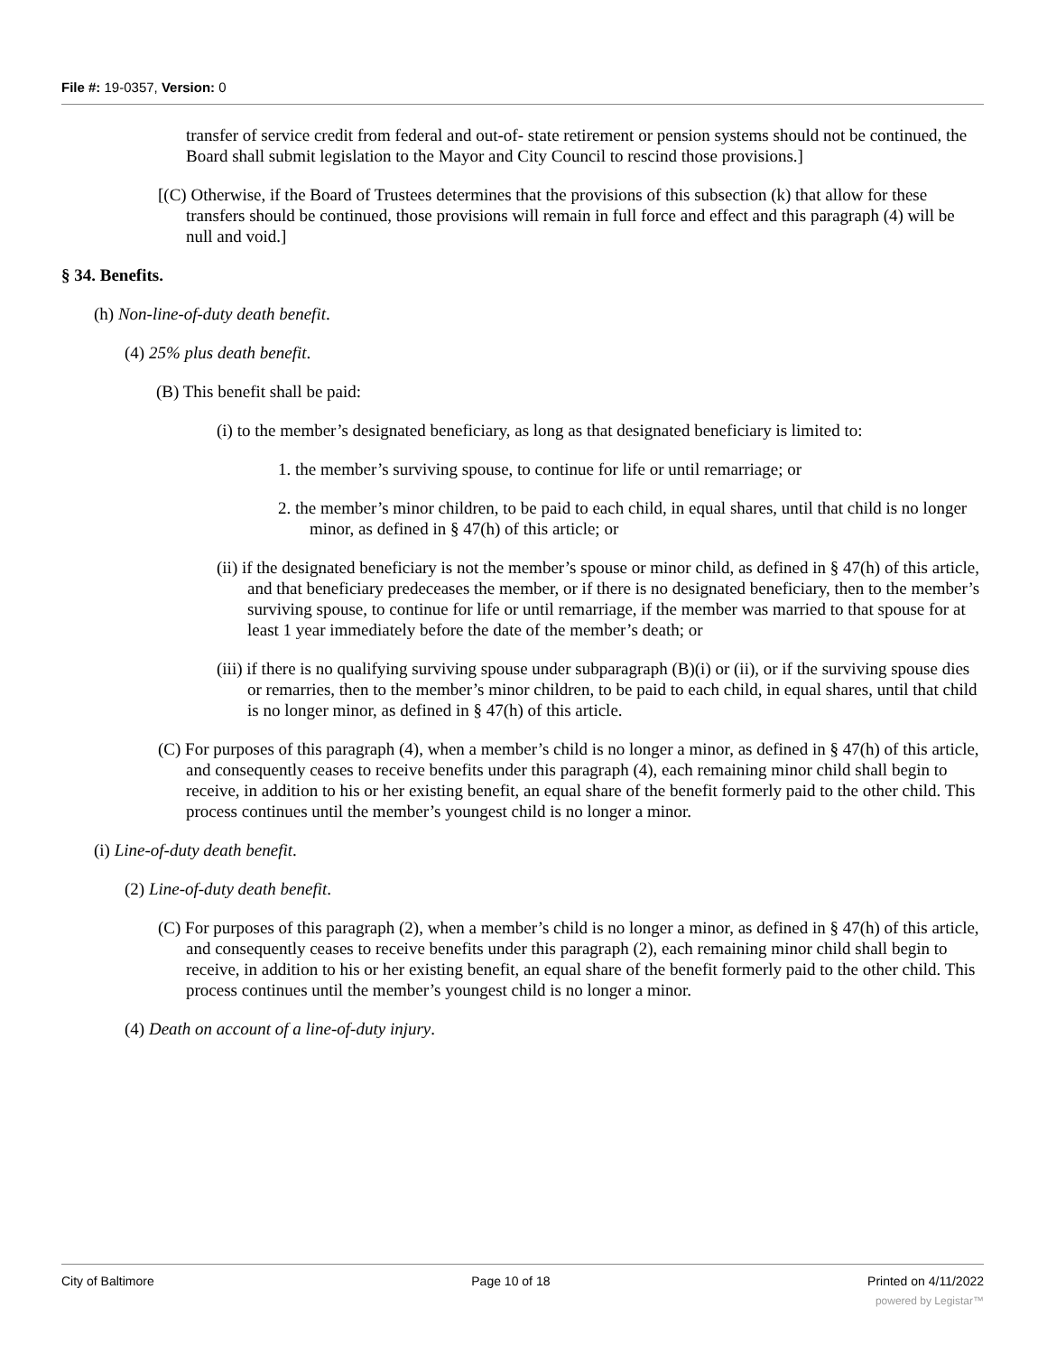File #: 19-0357, Version: 0
transfer of service credit from federal and out-of- state retirement or pension systems should not be continued, the Board shall submit legislation to the Mayor and City Council to rescind those provisions.]
[(C) Otherwise, if the Board of Trustees determines that the provisions of this subsection (k) that allow for these transfers should be continued, those provisions will remain in full force and effect and this paragraph (4) will be null and void.]
§ 34. Benefits.
(h) Non-line-of-duty death benefit.
(4) 25% plus death benefit.
(B) This benefit shall be paid:
(i) to the member’s designated beneficiary, as long as that designated beneficiary is limited to:
1. the member’s surviving spouse, to continue for life or until remarriage; or
2. the member’s minor children, to be paid to each child, in equal shares, until that child is no longer minor, as defined in § 47(h) of this article; or
(ii) if the designated beneficiary is not the member’s spouse or minor child, as defined in § 47(h) of this article, and that beneficiary predeceases the member, or if there is no designated beneficiary, then to the member’s surviving spouse, to continue for life or until remarriage, if the member was married to that spouse for at least 1 year immediately before the date of the member’s death; or
(iii) if there is no qualifying surviving spouse under subparagraph (B)(i) or (ii), or if the surviving spouse dies or remarries, then to the member’s minor children, to be paid to each child, in equal shares, until that child is no longer minor, as defined in § 47(h) of this article.
(C) For purposes of this paragraph (4), when a member’s child is no longer a minor, as defined in § 47(h) of this article, and consequently ceases to receive benefits under this paragraph (4), each remaining minor child shall begin to receive, in addition to his or her existing benefit, an equal share of the benefit formerly paid to the other child. This process continues until the member’s youngest child is no longer a minor.
(i) Line-of-duty death benefit.
(2) Line-of-duty death benefit.
(C) For purposes of this paragraph (2), when a member’s child is no longer a minor, as defined in § 47(h) of this article, and consequently ceases to receive benefits under this paragraph (2), each remaining minor child shall begin to receive, in addition to his or her existing benefit, an equal share of the benefit formerly paid to the other child. This process continues until the member’s youngest child is no longer a minor.
(4) Death on account of a line-of-duty injury.
City of Baltimore Page 10 of 18 Printed on 4/11/2022
powered by Legistar™